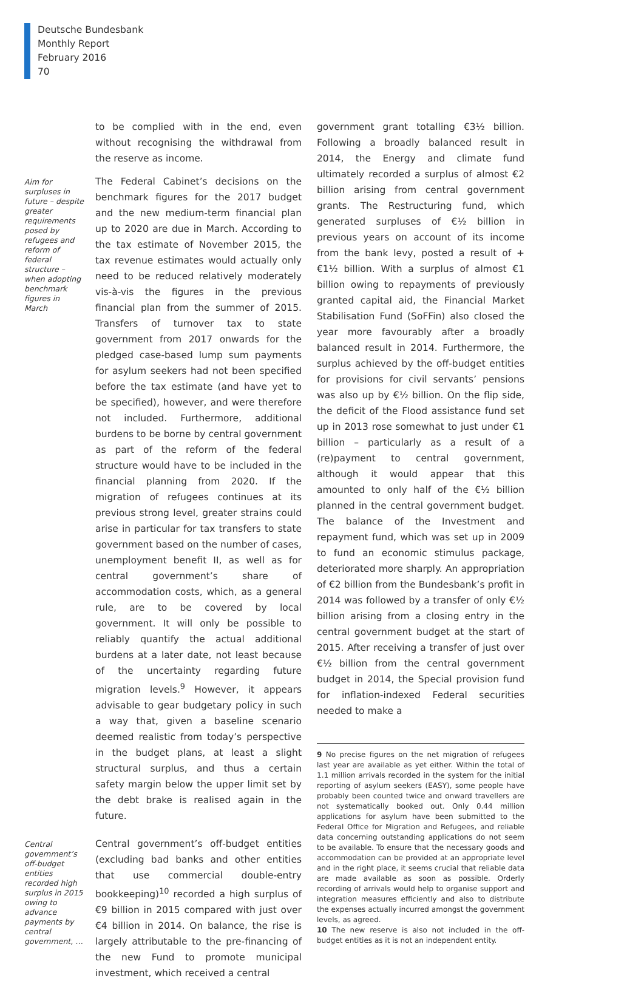Deutsche Bundesbank
Monthly Report
February 2016
70
to be complied with in the end, even without recognising the withdrawal from the reserve as income.
Aim for surpluses in future – despite greater requirements posed by refugees and reform of federal structure – when adopting benchmark figures in March
The Federal Cabinet’s decisions on the benchmark figures for the 2017 budget and the new medium-term financial plan up to 2020 are due in March. According to the tax estimate of November 2015, the tax revenue estimates would actually only need to be reduced relatively moderately vis-à-vis the figures in the previous financial plan from the summer of 2015. Transfers of turnover tax to state government from 2017 onwards for the pledged case-based lump sum payments for asylum seekers had not been specified before the tax estimate (and have yet to be specified), however, and were therefore not included. Furthermore, additional burdens to be borne by central government as part of the reform of the federal structure would have to be included in the financial planning from 2020. If the migration of refugees continues at its previous strong level, greater strains could arise in particular for tax transfers to state government based on the number of cases, unemployment benefit II, as well as for central government’s share of accommodation costs, which, as a general rule, are to be covered by local government. It will only be possible to reliably quantify the actual additional burdens at a later date, not least because of the uncertainty regarding future migration levels.<sup>9</sup> However, it appears advisable to gear budgetary policy in such a way that, given a baseline scenario deemed realistic from today’s perspective in the budget plans, at least a slight structural surplus, and thus a certain safety margin below the upper limit set by the debt brake is realised again in the future.
Central government’s off-budget entities recorded high surplus in 2015 owing to advance payments by central government, …
Central government’s off-budget entities (excluding bad banks and other entities that use commercial double-entry bookkeeping)<sup>10</sup> recorded a high surplus of €9 billion in 2015 compared with just over €4 billion in 2014. On balance, the rise is largely attributable to the pre-financing of the new Fund to promote municipal investment, which received a central
government grant totalling €3½ billion. Following a broadly balanced result in 2014, the Energy and climate fund ultimately recorded a surplus of almost €2 billion arising from central government grants. The Restructuring fund, which generated surpluses of €½ billion in previous years on account of its income from the bank levy, posted a result of +€1½ billion. With a surplus of almost €1 billion owing to repayments of previously granted capital aid, the Financial Market Stabilisation Fund (SoFFin) also closed the year more favourably after a broadly balanced result in 2014. Furthermore, the surplus achieved by the off-budget entities for provisions for civil servants’ pensions was also up by €½ billion. On the flip side, the deficit of the Flood assistance fund set up in 2013 rose somewhat to just under €1 billion – particularly as a result of a (re)payment to central government, although it would appear that this amounted to only half of the €½ billion planned in the central government budget. The balance of the Investment and repayment fund, which was set up in 2009 to fund an economic stimulus package, deteriorated more sharply. An appropriation of €2 billion from the Bundesbank’s profit in 2014 was followed by a transfer of only €½ billion arising from a closing entry in the central government budget at the start of 2015. After receiving a transfer of just over €½ billion from the central government budget in 2014, the Special provision fund for inflation-indexed Federal securities needed to make a
9 No precise figures on the net migration of refugees last year are available as yet either. Within the total of 1.1 million arrivals recorded in the system for the initial reporting of asylum seekers (EASY), some people have probably been counted twice and onward travellers are not systematically booked out. Only 0.44 million applications for asylum have been submitted to the Federal Office for Migration and Refugees, and reliable data concerning outstanding applications do not seem to be available. To ensure that the necessary goods and accommodation can be provided at an appropriate level and in the right place, it seems crucial that reliable data are made available as soon as possible. Orderly recording of arrivals would help to organise support and integration measures efficiently and also to distribute the expenses actually incurred amongst the government levels, as agreed.
10 The new reserve is also not included in the off-budget entities as it is not an independent entity.